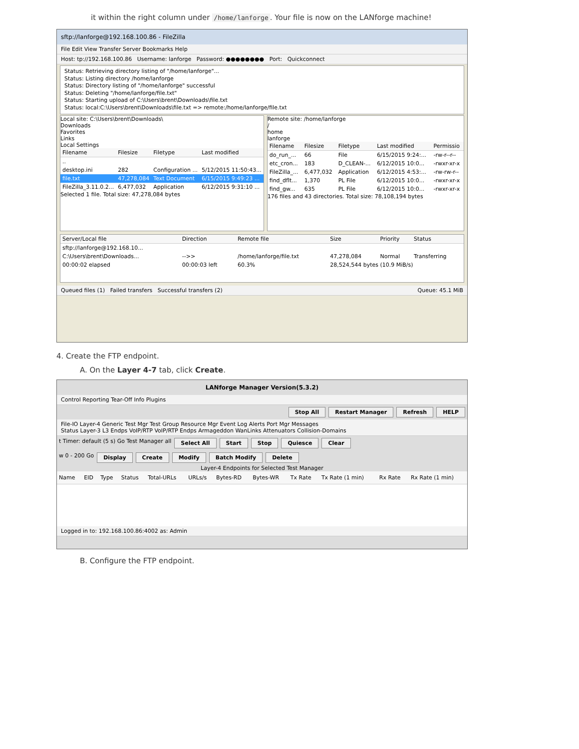it within the right column under /home/lanforge. Your file is now on the LANforge machine!
sftp://lanforge@192.168.100.86 - FileZilla
File Edit View Transfer Server Bookmarks Help
Host: tp://192.168.100.86 Username: lanforge Password: ●●●●●●●● Port: Quickconnect
Status: Retrieving directory listing of "/home/lanforge"...
Status: Listing directory /home/lanforge
Status: Directory listing of "/home/lanforge" successful
Status: Deleting "/home/lanforge/file.txt"
Status: Starting upload of C:\Users\brent\Downloads\file.txt
Status: local:C:\Users\brent\Downloads\file.txt => remote:/home/lanforge/file.txt
Local site: C:\Users\brent\Downloads\
Downloads
Favorites
Links
Local Settings
| Filename | Filesize | Filetype | Last modified |
| --- | --- | --- | --- |
| .. | | | |
| desktop.ini | 282 | Configuration ... | 5/12/2015 11:50:43... |
| file.txt | 47,278,084 | Text Document | 6/15/2015 9:49:23 ... |
| FileZilla_3.11.0.2... | 6,477,032 | Application | 6/12/2015 9:31:10 ... |
Selected 1 file. Total size: 47,278,084 bytes
Remote site: /home/lanforge
/
home
lanforge
| Filename | Filesize | Filetype | Last modified | Permissio |
| --- | --- | --- | --- | --- |
| do_run_... | 66 | File | 6/15/2015 9:24:... | -rw-r--r-- |
| etc_cron... | 183 | D_CLEAN-... | 6/12/2015 10:0... | -rwxr-xr-x |
| FileZilla_... | 6,477,032 | Application | 6/12/2015 4:53:... | -rw-rw-r-- |
| find_dflt... | 1,370 | PL File | 6/12/2015 10:0... | -rwxr-xr-x |
| find_gw... | 635 | PL File | 6/12/2015 10:0... | -rwxr-xr-x |
176 files and 43 directories. Total size: 78,108,194 bytes
| Server/Local file | Direction | Remote file | Size | Priority | Status |
| --- | --- | --- | --- | --- | --- |
| sftp://lanforge@192.168.10... | | | | | |
| C:\Users\brent\Downloads... | -->> | /home/lanforge/file.txt | 47,278,084 | Normal | Transferring |
| 00:00:02 elapsed | 00:00:03 left | 60.3% | 28,524,544 bytes (10.9 MiB/s) | | |
Queued files (1) Failed transfers Successful transfers (2) Queue: 45.1 MiB
4. Create the FTP endpoint.
A. On the Layer 4-7 tab, click Create.
LANforge Manager Version(5.3.2)
Control Reporting Tear-Off Info Plugins
Stop All Restart Manager Refresh HELP
File-IO Layer-4 Generic Test Mgr Test Group Resource Mgr Event Log Alerts Port Mgr Messages
Status Layer-3 L3 Endps VoIP/RTP VoIP/RTP Endps Armageddon WanLinks Attenuators Collision-Domains
t Timer: default (5 s) Go Test Manager all Select All Start Stop Quiesce Clear
w 0 - 200 Go Display Create Modify Batch Modify Delete
Layer-4 Endpoints for Selected Test Manager
| Name | EID | Type | Status | Total-URLs | URLs/s | Bytes-RD | Bytes-WR | Tx Rate | Tx Rate (1 min) | Rx Rate | Rx Rate (1 min) |
| --- | --- | --- | --- | --- | --- | --- | --- | --- | --- | --- | --- |
Logged in to: 192.168.100.86:4002 as: Admin
B. Configure the FTP endpoint.